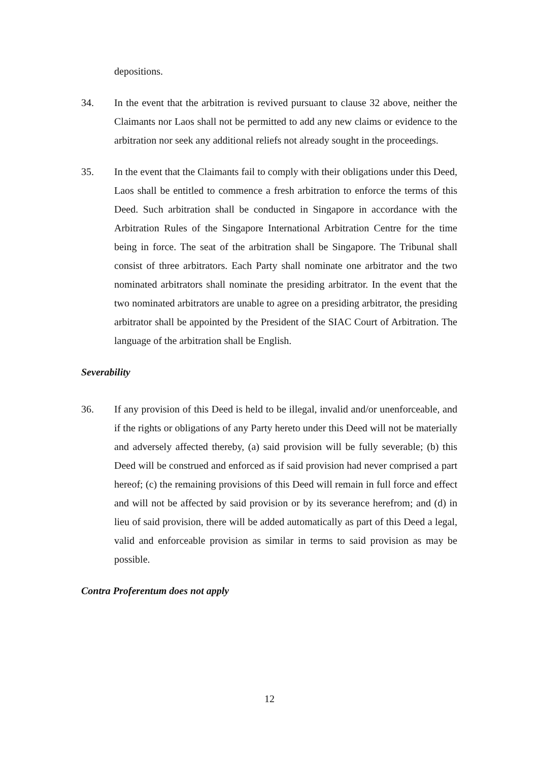depositions.
34. In the event that the arbitration is revived pursuant to clause 32 above, neither the Claimants nor Laos shall not be permitted to add any new claims or evidence to the arbitration nor seek any additional reliefs not already sought in the proceedings.
35. In the event that the Claimants fail to comply with their obligations under this Deed, Laos shall be entitled to commence a fresh arbitration to enforce the terms of this Deed. Such arbitration shall be conducted in Singapore in accordance with the Arbitration Rules of the Singapore International Arbitration Centre for the time being in force. The seat of the arbitration shall be Singapore. The Tribunal shall consist of three arbitrators. Each Party shall nominate one arbitrator and the two nominated arbitrators shall nominate the presiding arbitrator. In the event that the two nominated arbitrators are unable to agree on a presiding arbitrator, the presiding arbitrator shall be appointed by the President of the SIAC Court of Arbitration. The language of the arbitration shall be English.
Severability
36. If any provision of this Deed is held to be illegal, invalid and/or unenforceable, and if the rights or obligations of any Party hereto under this Deed will not be materially and adversely affected thereby, (a) said provision will be fully severable; (b) this Deed will be construed and enforced as if said provision had never comprised a part hereof; (c) the remaining provisions of this Deed will remain in full force and effect and will not be affected by said provision or by its severance herefrom; and (d) in lieu of said provision, there will be added automatically as part of this Deed a legal, valid and enforceable provision as similar in terms to said provision as may be possible.
Contra Proferentum does not apply
12